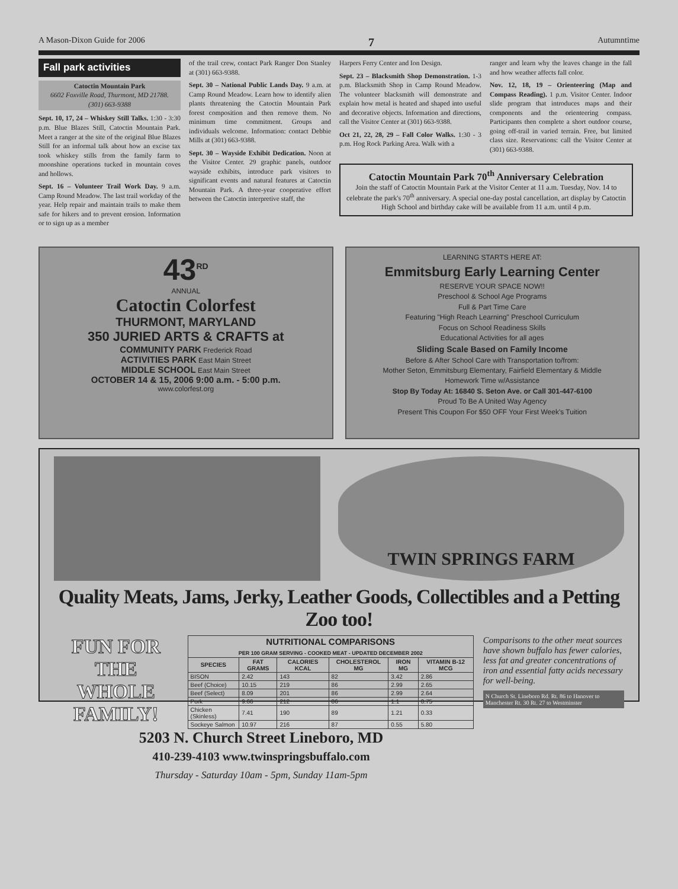A Mason-Dixon Guide for 2006 7 Autumntime
Fall park activities
Catoctin Mountain Park
6602 Foxville Road, Thurmont, MD 21788.
(301) 663-9388
Sept. 10, 17, 24 – Whiskey Still Talks. 1:30 - 3:30 p.m. Blue Blazes Still, Catoctin Mountain Park. Meet a ranger at the site of the original Blue Blazes Still for an informal talk about how an excise tax took whiskey stills from the family farm to moonshine operations tucked in mountain coves and hollows.
Sept. 16 – Volunteer Trail Work Day. 9 a.m. Camp Round Meadow. The last trail workday of the year. Help repair and maintain trails to make them safe for hikers and to prevent erosion. Information or to sign up as a member
of the trail crew, contact Park Ranger Don Stanley at (301) 663-9388.
Sept. 30 – National Public Lands Day. 9 a.m. at Camp Round Meadow. Learn how to identify alien plants threatening the Catoctin Mountain Park forest composition and then remove them. No minimum time commitment. Groups and individuals welcome. Information: contact Debbie Mills at (301) 663-9388.
Sept. 30 – Wayside Exhibit Dedication. Noon at the Visitor Center. 29 graphic panels, outdoor wayside exhibits, introduce park visitors to significant events and natural features at Catoctin Mountain Park. A three-year cooperative effort between the Catoctin interpretive staff, the
Harpers Ferry Center and Ion Design.
Sept. 23 – Blacksmith Shop Demonstration. 1-3 p.m. Blacksmith Shop in Camp Round Meadow. The volunteer blacksmith will demonstrate and explain how metal is heated and shaped into useful and decorative objects. Information and directions, call the Visitor Center at (301) 663-9388.
Oct 21, 22, 28, 29 – Fall Color Walks. 1:30 - 3 p.m. Hog Rock Parking Area. Walk with a
ranger and learn why the leaves change in the fall and how weather affects fall color.
Nov. 12, 18, 19 – Orienteering (Map and Compass Reading). 1 p.m. Visitor Center. Indoor slide program that introduces maps and their components and the orienteering compass. Participants then complete a short outdoor course, going off-trail in varied terrain. Free, but limited class size. Reservations: call the Visitor Center at (301) 663-9388.
Catoctin Mountain Park 70<sup>th</sup> Anniversary Celebration
Join the staff of Catoctin Mountain Park at the Visitor Center at 11 a.m. Tuesday, Nov. 14 to celebrate the park's 70<sup>th</sup> anniversary. A special one-day postal cancellation, art display by Catoctin High School and birthday cake will be available from 11 a.m. until 4 p.m.
43<sup>RD</sup>
ANNUAL
Catoctin Colorfest
THURMONT, MARYLAND
350 JURIED ARTS & CRAFTS at
COMMUNITY PARK Frederick Road
ACTIVITIES PARK East Main Street
MIDDLE SCHOOL East Main Street
OCTOBER 14 & 15, 2006 9:00 a.m. - 5:00 p.m.
www.colorfest.org
LEARNING STARTS HERE AT:
Emmitsburg Early Learning Center
RESERVE YOUR SPACE NOW!!
Preschool & School Age Programs
Full & Part Time Care
Featuring "High Reach Learning" Preschool Curriculum
Focus on School Readiness Skills
Educational Activities for all ages
Sliding Scale Based on Family Income
Before & After School Care with Transportation to/from:
Mother Seton, Emmitsburg Elementary, Fairfield Elementary & Middle
Homework Time w/Assistance
Stop By Today At: 16840 S. Seton Ave. or Call 301-447-6100
Proud To Be A United Way Agency
Present This Coupon For $50 OFF Your First Week's Tuition
TWIN SPRINGS FARM
Quality Meats, Jams, Jerky, Leather Goods, Collectibles and a Petting Zoo too!
FUN FOR THE WHOLE FAMILY!
| NUTRITIONAL COMPARISONS PER 100 GRAM SERVING - COOKED MEAT - UPDATED DECEMBER 2002 | | | | | |
| --- | --- | --- | --- | --- | --- |
| SPECIES | FAT GRAMS | CALORIES KCAL | CHOLESTEROL MG | IRON MG | VITAMIN B-12 MCG |
| BISON | 2.42 | 143 | 82 | 3.42 | 2.86 |
| Beef (Choice) | 10.15 | 219 | 86 | 2.99 | 2.65 |
| Beef (Select) | 8.09 | 201 | 86 | 2.99 | 2.64 |
| Pork | 9.66 | 212 | 86 | 1.1 | 0.75 |
| Chicken (Skinless) | 7.41 | 190 | 89 | 1.21 | 0.33 |
| Sockeye Salmon | 10.97 | 216 | 87 | 0.55 | 5.80 |
Comparisons to the other meat sources have shown buffalo has fewer calories, less fat and greater concentrations of iron and essential fatty acids necessary for well-being.
N Church St. Lineboro Rd. Rt. 86 to Hanover to Manchester Rt. 30 Rt. 27 to Westminster
5203 N. Church Street Lineboro, MD
410-239-4103 www.twinspringsbuffalo.com
Thursday - Saturday 10am - 5pm, Sunday 11am-5pm